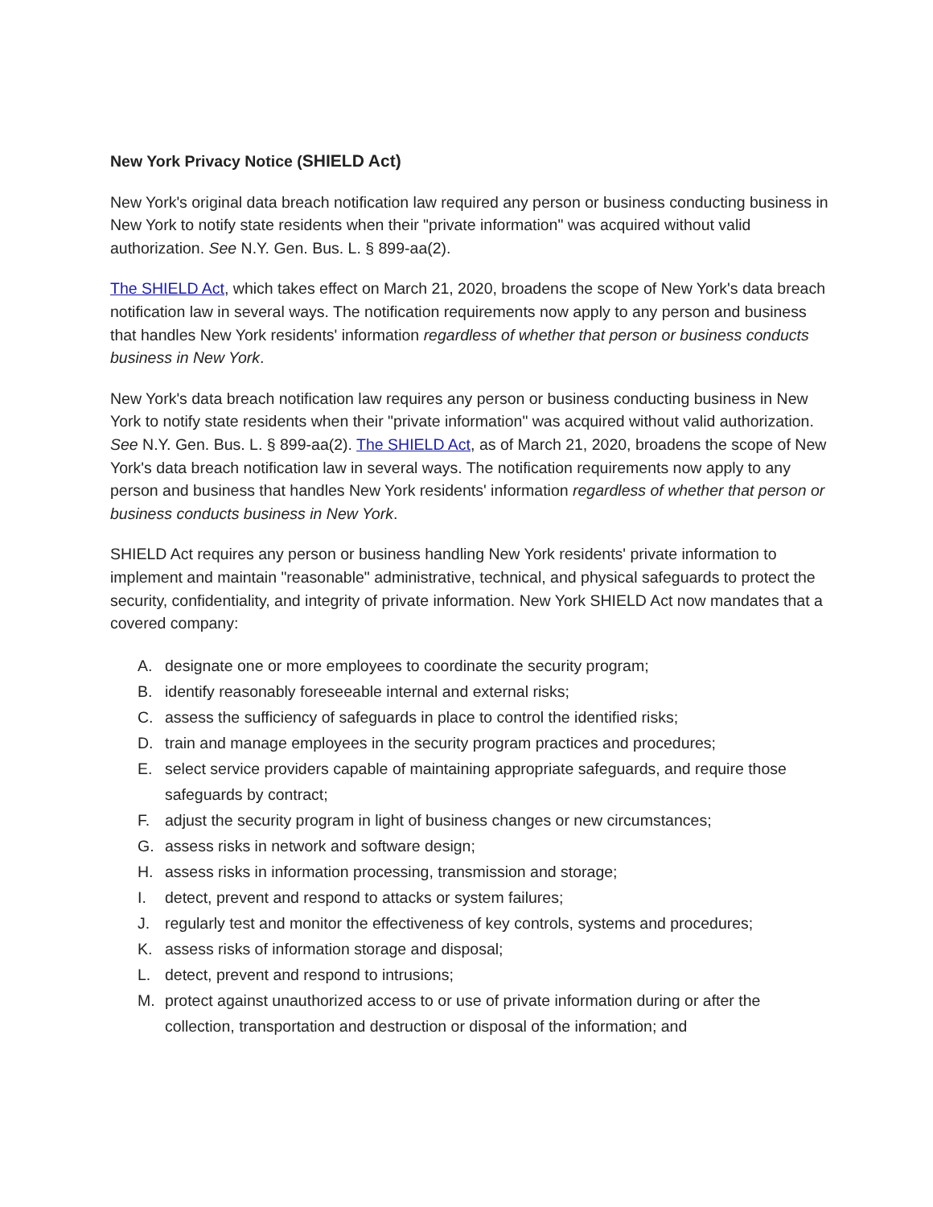New York Privacy Notice (SHIELD Act)
New York's original data breach notification law required any person or business conducting business in New York to notify state residents when their "private information" was acquired without valid authorization. See N.Y. Gen. Bus. L. § 899-aa(2).
The SHIELD Act, which takes effect on March 21, 2020, broadens the scope of New York's data breach notification law in several ways. The notification requirements now apply to any person and business that handles New York residents' information regardless of whether that person or business conducts business in New York.
New York's data breach notification law requires any person or business conducting business in New York to notify state residents when their "private information" was acquired without valid authorization. See N.Y. Gen. Bus. L. § 899-aa(2). The SHIELD Act, as of March 21, 2020, broadens the scope of New York's data breach notification law in several ways. The notification requirements now apply to any person and business that handles New York residents' information regardless of whether that person or business conducts business in New York.
SHIELD Act requires any person or business handling New York residents' private information to implement and maintain "reasonable" administrative, technical, and physical safeguards to protect the security, confidentiality, and integrity of private information. New York SHIELD Act now mandates that a covered company:
A. designate one or more employees to coordinate the security program;
B. identify reasonably foreseeable internal and external risks;
C. assess the sufficiency of safeguards in place to control the identified risks;
D. train and manage employees in the security program practices and procedures;
E. select service providers capable of maintaining appropriate safeguards, and require those safeguards by contract;
F. adjust the security program in light of business changes or new circumstances;
G. assess risks in network and software design;
H. assess risks in information processing, transmission and storage;
I. detect, prevent and respond to attacks or system failures;
J. regularly test and monitor the effectiveness of key controls, systems and procedures;
K. assess risks of information storage and disposal;
L. detect, prevent and respond to intrusions;
M. protect against unauthorized access to or use of private information during or after the collection, transportation and destruction or disposal of the information; and